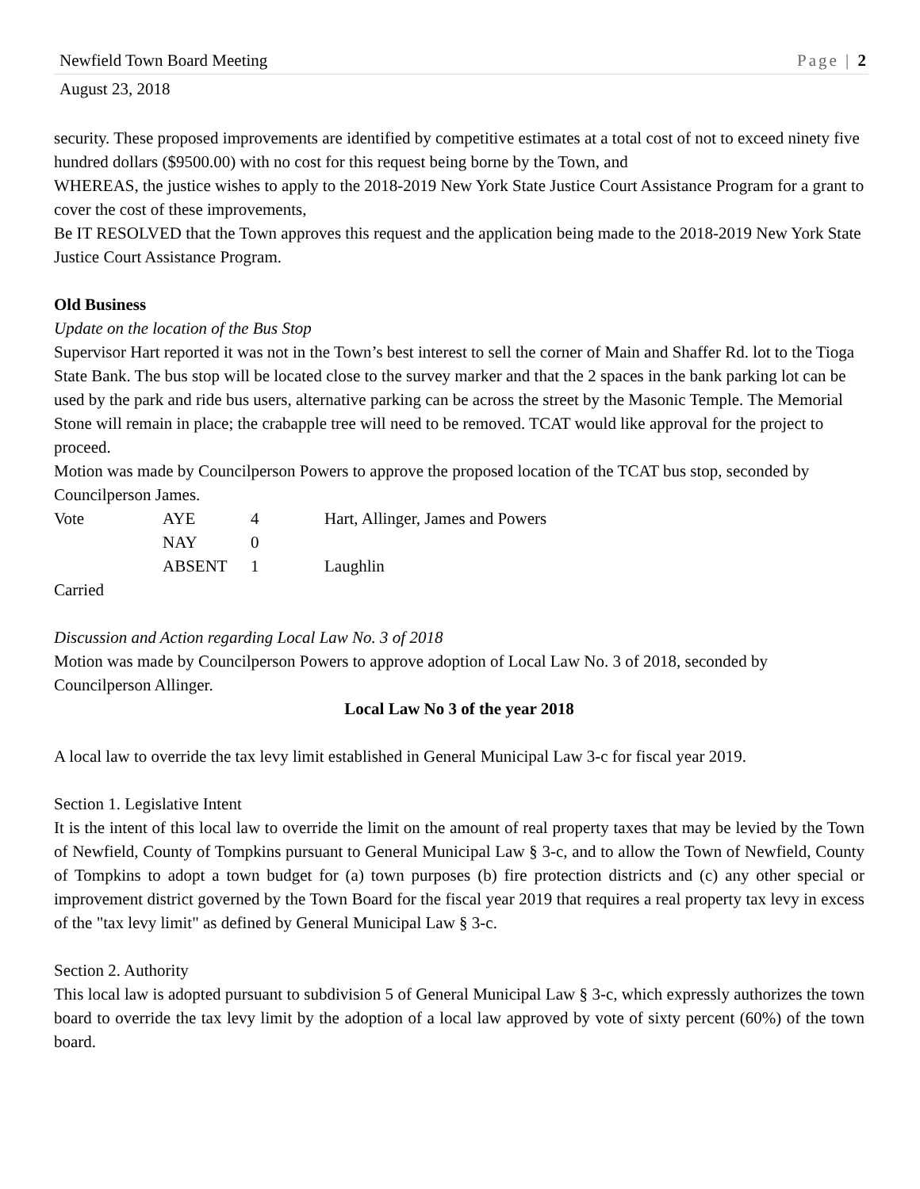Newfield Town Board Meeting Page | 2
August 23, 2018
security. These proposed improvements are identified by competitive estimates at a total cost of not to exceed ninety five hundred dollars ($9500.00) with no cost for this request being borne by the Town, and
WHEREAS, the justice wishes to apply to the 2018-2019 New York State Justice Court Assistance Program for a grant to cover the cost of these improvements,
Be IT RESOLVED that the Town approves this request and the application being made to the 2018-2019 New York State Justice Court Assistance Program.
Old Business
Update on the location of the Bus Stop
Supervisor Hart reported it was not in the Town’s best interest to sell the corner of Main and Shaffer Rd. lot to the Tioga State Bank. The bus stop will be located close to the survey marker and that the 2 spaces in the bank parking lot can be used by the park and ride bus users, alternative parking can be across the street by the Masonic Temple. The Memorial Stone will remain in place; the crabapple tree will need to be removed. TCAT would like approval for the project to proceed.
Motion was made by Councilperson Powers to approve the proposed location of the TCAT bus stop, seconded by Councilperson James.
| Vote | AYE | 4 | Hart, Allinger, James and Powers |
| | NAY | 0 | |
| | ABSENT | 1 | Laughlin |
Carried
Discussion and Action regarding Local Law No. 3 of 2018
Motion was made by Councilperson Powers to approve adoption of Local Law No. 3 of 2018, seconded by Councilperson Allinger.
Local Law No 3 of the year 2018
A local law to override the tax levy limit established in General Municipal Law 3-c for fiscal year 2019.
Section 1. Legislative Intent
It is the intent of this local law to override the limit on the amount of real property taxes that may be levied by the Town of Newfield, County of Tompkins pursuant to General Municipal Law § 3-c, and to allow the Town of Newfield, County of Tompkins to adopt a town budget for (a) town purposes (b) fire protection districts and (c) any other special or improvement district governed by the Town Board for the fiscal year 2019 that requires a real property tax levy in excess of the "tax levy limit" as defined by General Municipal Law § 3-c.
Section 2. Authority
This local law is adopted pursuant to subdivision 5 of General Municipal Law § 3-c, which expressly authorizes the town board to override the tax levy limit by the adoption of a local law approved by vote of sixty percent (60%) of the town board.